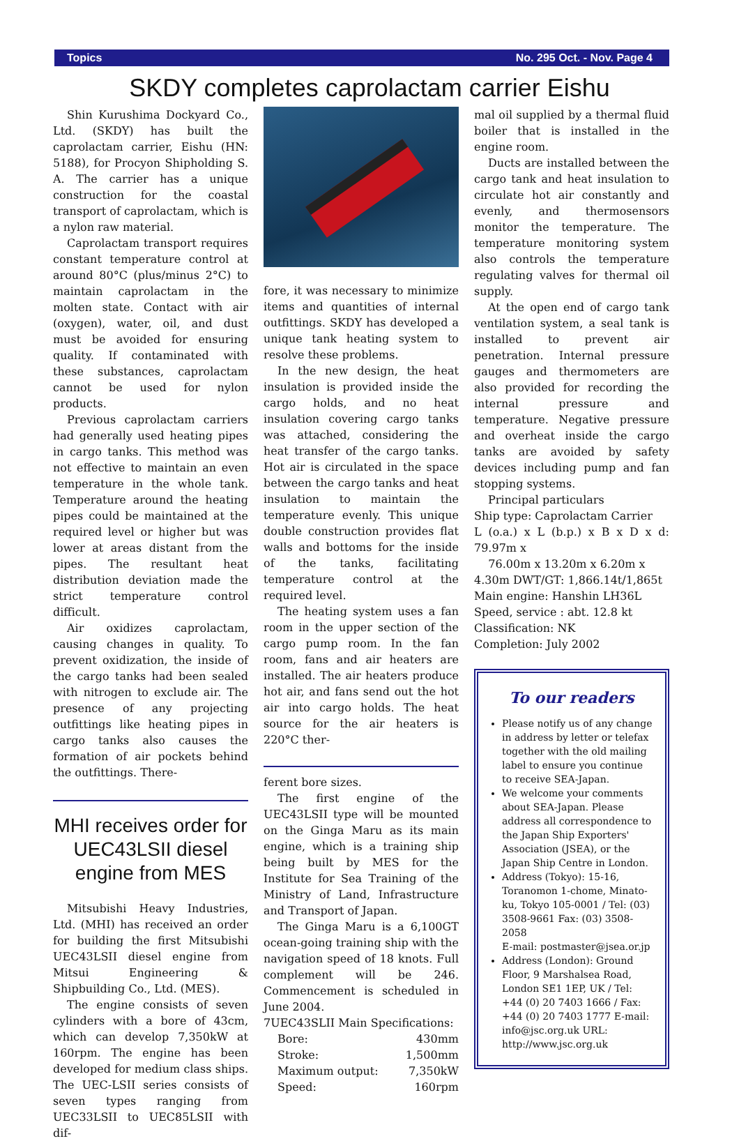Topics No. 295 Oct. - Nov. Page 4
SKDY completes caprolactam carrier Eishu
Shin Kurushima Dockyard Co., Ltd. (SKDY) has built the caprolactam carrier, Eishu (HN: 5188), for Procyon Shipholding S. A. The carrier has a unique construction for the coastal transport of caprolactam, which is a nylon raw material.
Caprolactam transport requires constant temperature control at around 80°C (plus/minus 2°C) to maintain caprolactam in the molten state. Contact with air (oxygen), water, oil, and dust must be avoided for ensuring quality. If contaminated with these substances, caprolactam cannot be used for nylon products.
Previous caprolactam carriers had generally used heating pipes in cargo tanks. This method was not effective to maintain an even temperature in the whole tank. Temperature around the heating pipes could be maintained at the required level or higher but was lower at areas distant from the pipes. The resultant heat distribution deviation made the strict temperature control difficult.
Air oxidizes caprolactam, causing changes in quality. To prevent oxidization, the inside of the cargo tanks had been sealed with nitrogen to exclude air. The presence of any projecting outfittings like heating pipes in cargo tanks also causes the formation of air pockets behind the outfittings. There-
MHI receives order for UEC43LSII diesel engine from MES
Mitsubishi Heavy Industries, Ltd. (MHI) has received an order for building the first Mitsubishi UEC43LSII diesel engine from Mitsui Engineering & Shipbuilding Co., Ltd. (MES).
The engine consists of seven cylinders with a bore of 43cm, which can develop 7,350kW at 160rpm. The engine has been developed for medium class ships. The UEC-LSII series consists of seven types ranging from UEC33LSII to UEC85LSII with dif-
fore, it was necessary to minimize items and quantities of internal outfittings. SKDY has developed a unique tank heating system to resolve these problems.
In the new design, the heat insulation is provided inside the cargo holds, and no heat insulation covering cargo tanks was attached, considering the heat transfer of the cargo tanks. Hot air is circulated in the space between the cargo tanks and heat insulation to maintain the temperature evenly. This unique double construction provides flat walls and bottoms for the inside of the tanks, facilitating temperature control at the required level.
The heating system uses a fan room in the upper section of the cargo pump room. In the fan room, fans and air heaters are installed. The air heaters produce hot air, and fans send out the hot air into cargo holds. The heat source for the air heaters is 220°C ther-
ferent bore sizes.
The first engine of the UEC43LSII type will be mounted on the Ginga Maru as its main engine, which is a training ship being built by MES for the Institute for Sea Training of the Ministry of Land, Infrastructure and Transport of Japan.
The Ginga Maru is a 6,100GT ocean-going training ship with the navigation speed of 18 knots. Full complement will be 246. Commencement is scheduled in June 2004.
7UEC43SLII Main Specifications:
| Bore: | 430mm |
| Stroke: | 1,500mm |
| Maximum output: | 7,350kW |
| Speed: | 160rpm |
mal oil supplied by a thermal fluid boiler that is installed in the engine room.
Ducts are installed between the cargo tank and heat insulation to circulate hot air constantly and evenly, and thermosensors monitor the temperature. The temperature monitoring system also controls the temperature regulating valves for thermal oil supply.
At the open end of cargo tank ventilation system, a seal tank is installed to prevent air penetration. Internal pressure gauges and thermometers are also provided for recording the internal pressure and temperature. Negative pressure and overheat inside the cargo tanks are avoided by safety devices including pump and fan stopping systems.
Principal particulars
Ship type: Caprolactam Carrier
L (o.a.) x L (b.p.) x B x D x d: 79.97m x
76.00m x 13.20m x 6.20m x
4.30m DWT/GT: 1,866.14t/1,865t
Main engine: Hanshin LH36L
Speed, service : abt. 12.8 kt
Classification: NK
Completion: July 2002
To our readers
Please notify us of any change in address by letter or telefax together with the old mailing label to ensure you continue to receive SEA-Japan.
We welcome your comments about SEA-Japan. Please address all correspondence to the Japan Ship Exporters' Association (JSEA), or the Japan Ship Centre in London.
Address (Tokyo): 15-16, Toranomon 1-chome, Minato-ku, Tokyo 105-0001 / Tel: (03) 3508-9661 Fax: (03) 3508-2058
E-mail: postmaster@jsea.or.jp
Address (London): Ground Floor, 9 Marshalsea Road, London SE1 1EP, UK / Tel: +44 (0) 20 7403 1666 / Fax: +44 (0) 20 7403 1777 E-mail: info@jsc.org.uk URL: http://www.jsc.org.uk